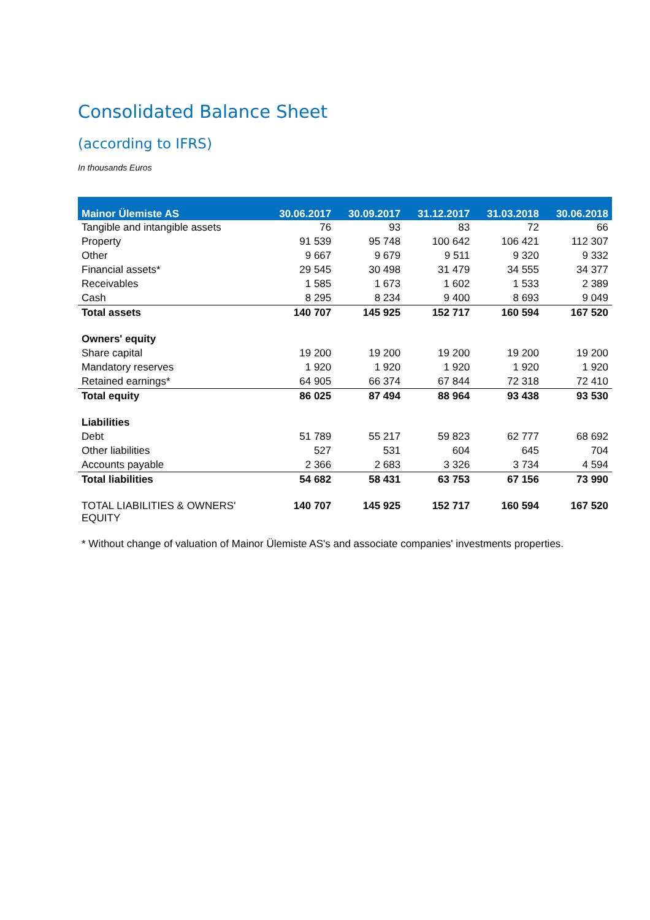Consolidated Balance Sheet
(according to IFRS)
In thousands Euros
| Mainor Ülemiste AS | 30.06.2017 | 30.09.2017 | 31.12.2017 | 31.03.2018 | 30.06.2018 |
| --- | --- | --- | --- | --- | --- |
| Tangible and intangible assets | 76 | 93 | 83 | 72 | 66 |
| Property | 91 539 | 95 748 | 100 642 | 106 421 | 112 307 |
| Other | 9 667 | 9 679 | 9 511 | 9 320 | 9 332 |
| Financial assets* | 29 545 | 30 498 | 31 479 | 34 555 | 34 377 |
| Receivables | 1 585 | 1 673 | 1 602 | 1 533 | 2 389 |
| Cash | 8 295 | 8 234 | 9 400 | 8 693 | 9 049 |
| Total assets | 140 707 | 145 925 | 152 717 | 160 594 | 167 520 |
| Owners' equity | | | | | |
| Share capital | 19 200 | 19 200 | 19 200 | 19 200 | 19 200 |
| Mandatory reserves | 1 920 | 1 920 | 1 920 | 1 920 | 1 920 |
| Retained earnings* | 64 905 | 66 374 | 67 844 | 72 318 | 72 410 |
| Total equity | 86 025 | 87 494 | 88 964 | 93 438 | 93 530 |
| Liabilities | | | | | |
| Debt | 51 789 | 55 217 | 59 823 | 62 777 | 68 692 |
| Other liabilities | 527 | 531 | 604 | 645 | 704 |
| Accounts payable | 2 366 | 2 683 | 3 326 | 3 734 | 4 594 |
| Total liabilities | 54 682 | 58 431 | 63 753 | 67 156 | 73 990 |
| TOTAL LIABILITIES & OWNERS' EQUITY | 140 707 | 145 925 | 152 717 | 160 594 | 167 520 |
* Without change of valuation of Mainor Ülemiste AS's and associate companies' investments properties.